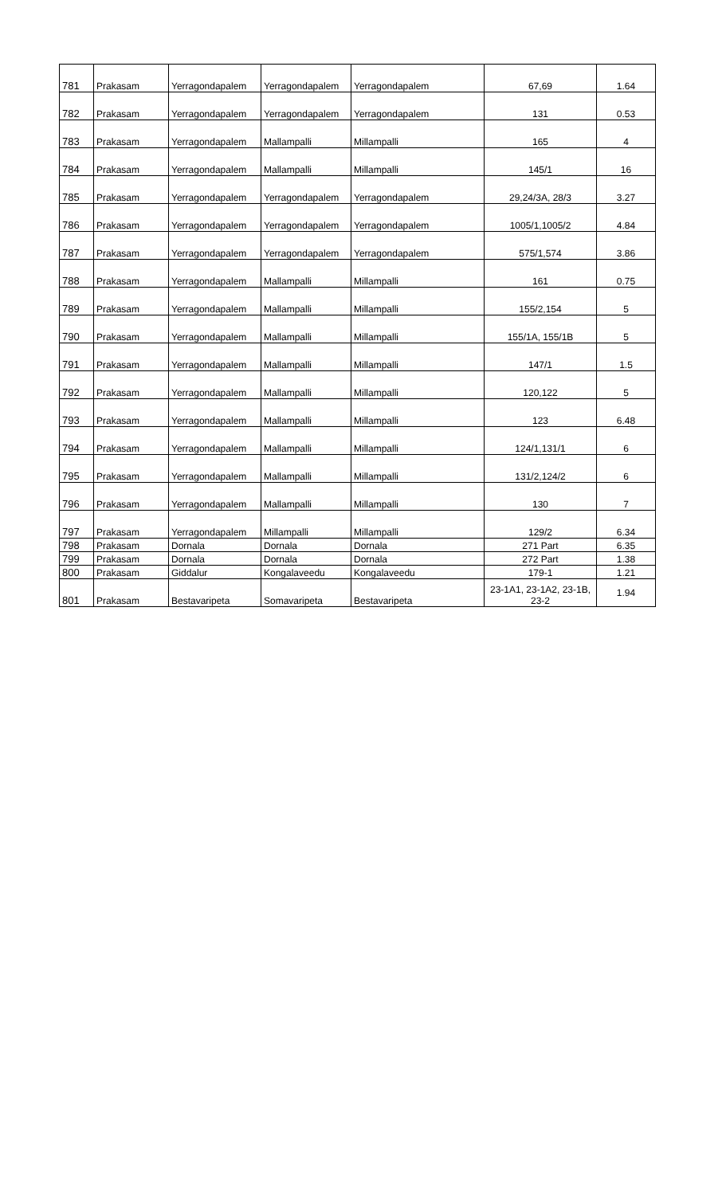| 781 | Prakasam | Yerragondapalem | Yerragondapalem | Yerragondapalem | 67,69 | 1.64 |
| 782 | Prakasam | Yerragondapalem | Yerragondapalem | Yerragondapalem | 131 | 0.53 |
| 783 | Prakasam | Yerragondapalem | Mallampalli | Millampalli | 165 | 4 |
| 784 | Prakasam | Yerragondapalem | Mallampalli | Millampalli | 145/1 | 16 |
| 785 | Prakasam | Yerragondapalem | Yerragondapalem | Yerragondapalem | 29,24/3A, 28/3 | 3.27 |
| 786 | Prakasam | Yerragondapalem | Yerragondapalem | Yerragondapalem | 1005/1,1005/2 | 4.84 |
| 787 | Prakasam | Yerragondapalem | Yerragondapalem | Yerragondapalem | 575/1,574 | 3.86 |
| 788 | Prakasam | Yerragondapalem | Mallampalli | Millampalli | 161 | 0.75 |
| 789 | Prakasam | Yerragondapalem | Mallampalli | Millampalli | 155/2,154 | 5 |
| 790 | Prakasam | Yerragondapalem | Mallampalli | Millampalli | 155/1A, 155/1B | 5 |
| 791 | Prakasam | Yerragondapalem | Mallampalli | Millampalli | 147/1 | 1.5 |
| 792 | Prakasam | Yerragondapalem | Mallampalli | Millampalli | 120,122 | 5 |
| 793 | Prakasam | Yerragondapalem | Mallampalli | Millampalli | 123 | 6.48 |
| 794 | Prakasam | Yerragondapalem | Mallampalli | Millampalli | 124/1,131/1 | 6 |
| 795 | Prakasam | Yerragondapalem | Mallampalli | Millampalli | 131/2,124/2 | 6 |
| 796 | Prakasam | Yerragondapalem | Mallampalli | Millampalli | 130 | 7 |
| 797 | Prakasam | Yerragondapalem | Millampalli | Millampalli | 129/2 | 6.34 |
| 798 | Prakasam | Dornala | Dornala | Dornala | 271 Part | 6.35 |
| 799 | Prakasam | Dornala | Dornala | Dornala | 272 Part | 1.38 |
| 800 | Prakasam | Giddalur | Kongalaveedu | Kongalaveedu | 179-1 | 1.21 |
| 801 | Prakasam | Bestavaripeta | Somavaripeta | Bestavaripeta | 23-1A1, 23-1A2, 23-1B, 23-2 | 1.94 |